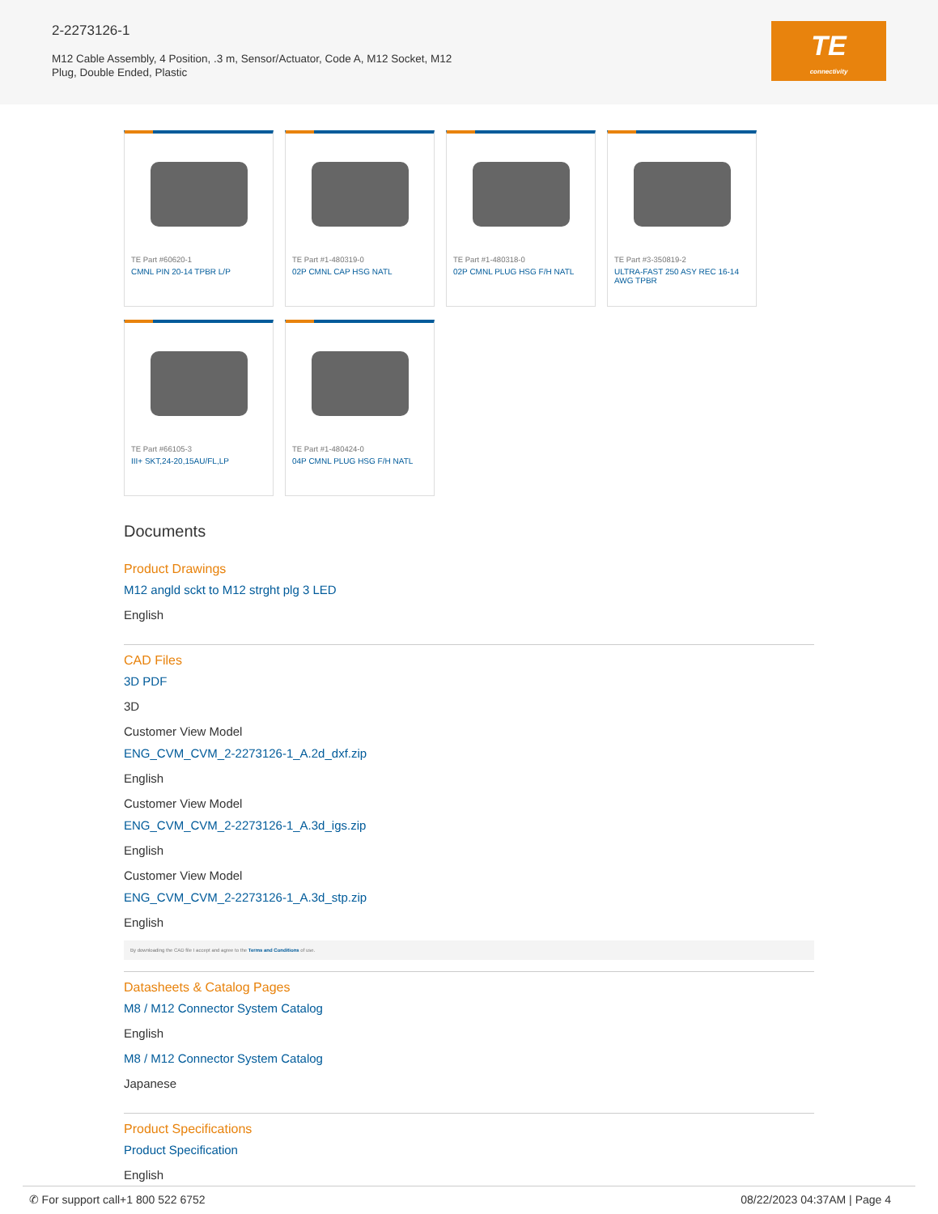2-2273126-1
M12 Cable Assembly, 4 Position, .3 m, Sensor/Actuator, Code A, M12 Socket, M12 Plug, Double Ended, Plastic
TE
connectivity
TE Part #60620-1
CMNL PIN 20-14 TPBR L/P
TE Part #1-480319-0
02P CMNL CAP HSG NATL
TE Part #1-480318-0
02P CMNL PLUG HSG F/H NATL
TE Part #3-350819-2
ULTRA-FAST 250 ASY REC 16-14 AWG TPBR
TE Part #66105-3
III+ SKT,24-20,15AU/FL,LP
TE Part #1-480424-0
04P CMNL PLUG HSG F/H NATL
Documents
Product Drawings
M12 angld sckt to M12 strght plg 3 LED
English
CAD Files
3D PDF
3D
Customer View Model
ENG_CVM_CVM_2-2273126-1_A.2d_dxf.zip
English
Customer View Model
ENG_CVM_CVM_2-2273126-1_A.3d_igs.zip
English
Customer View Model
ENG_CVM_CVM_2-2273126-1_A.3d_stp.zip
English
By downloading the CAD file I accept and agree to the Terms and Conditions of use.
Datasheets & Catalog Pages
M8 / M12 Connector System Catalog
English
M8 / M12 Connector System Catalog
Japanese
Product Specifications
Product Specification
English
✆ For support call+1 800 522 6752 08/22/2023 04:37AM | Page 4